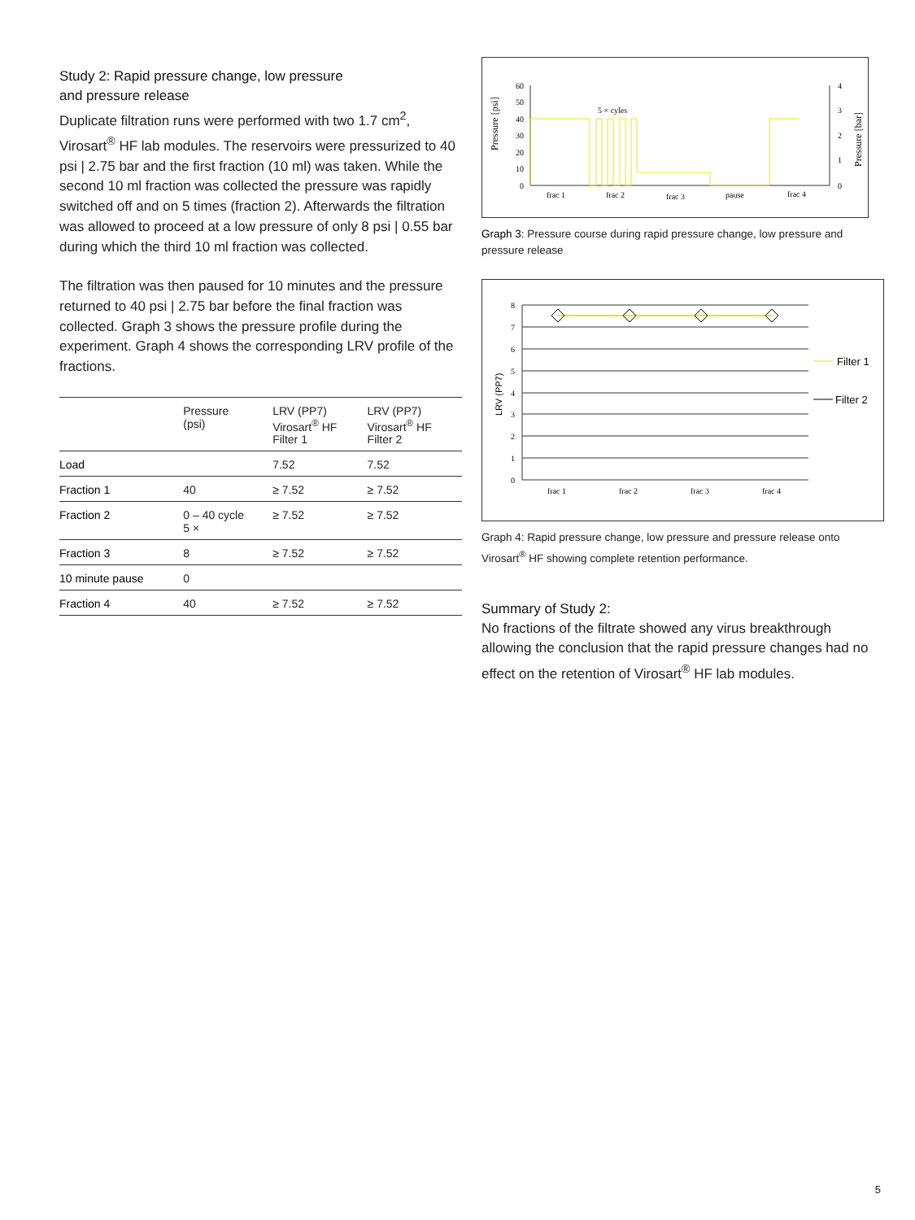Study 2: Rapid pressure change, low pressure
and pressure release
Duplicate filtration runs were performed with two 1.7 cm<sup>2</sup>, Virosart<sup>®</sup> HF lab modules. The reservoirs were pressurized to 40 psi | 2.75 bar and the first fraction (10 ml) was taken. While the second 10 ml fraction was collected the pressure was rapidly switched off and on 5 times (fraction 2). Afterwards the filtration was allowed to proceed at a low pressure of only 8 psi | 0.55 bar during which the third 10 ml fraction was collected.
The filtration was then paused for 10 minutes and the pressure returned to 40 psi | 2.75 bar before the final fraction was collected. Graph 3 shows the pressure profile during the experiment. Graph 4 shows the corresponding LRV profile of the fractions.
| | Pressure (psi) | LRV (PP7) Virosart<sup>®</sup> HF Filter 1 | LRV (PP7) Virosart<sup>®</sup> HF Filter 2 |
| --- | --- | --- | --- |
| Load | | 7.52 | 7.52 |
| Fraction 1 | 40 | ≥ 7.52 | ≥ 7.52 |
| Fraction 2 | 0 – 40 cycle 5 × | ≥ 7.52 | ≥ 7.52 |
| Fraction 3 | 8 | ≥ 7.52 | ≥ 7.52 |
| 10 minute pause | 0 | | |
| Fraction 4 | 40 | ≥ 7.52 | ≥ 7.52 |
60
50
40
30
20
10
0
4
3
2
1
0
Pressure [psi]
Pressure [bar]
5 × cyles
frac 1
frac 2
frac 3
pause
frac 4
Graph 3: Pressure course during rapid pressure change, low pressure and pressure release
8
7
6
5
4
3
2
1
0
LRV (PP7)
frac 1
frac 2
frac 3
frac 4
Filter 1
Filter 2
Graph 4: Rapid pressure change, low pressure and pressure release onto Virosart<sup>®</sup> HF showing complete retention performance.
Summary of Study 2:
No fractions of the filtrate showed any virus breakthrough allowing the conclusion that the rapid pressure changes had no effect on the retention of Virosart<sup>®</sup> HF lab modules.
5